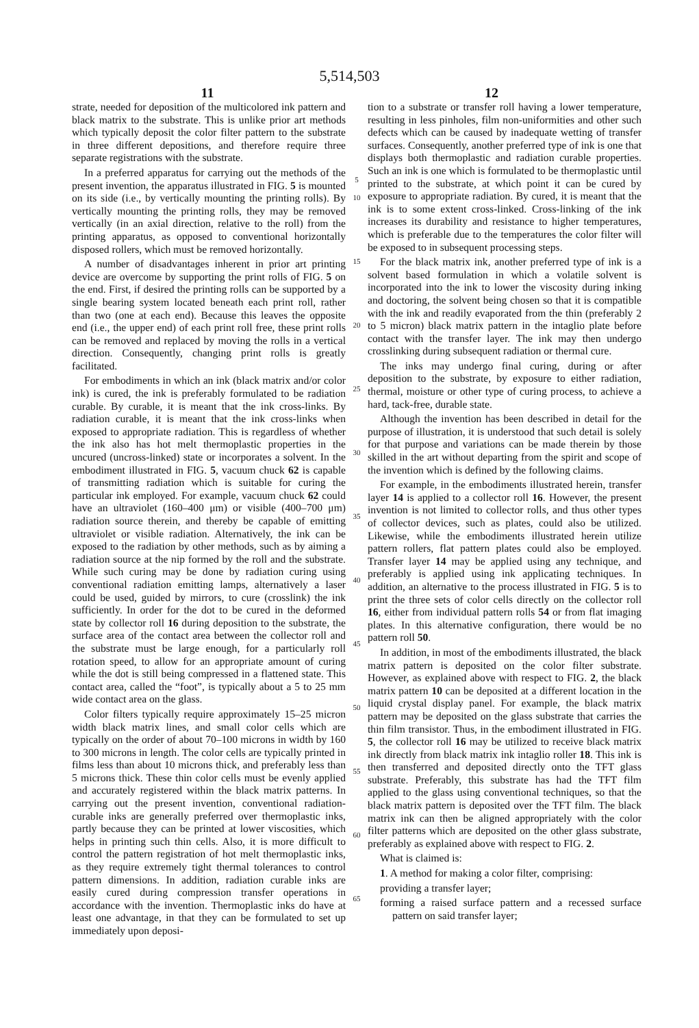5,514,503
11 12
strate, needed for deposition of the multicolored ink pattern and black matrix to the substrate. This is unlike prior art methods which typically deposit the color filter pattern to the substrate in three different depositions, and therefore require three separate registrations with the substrate.
In a preferred apparatus for carrying out the methods of the present invention, the apparatus illustrated in FIG. 5 is mounted on its side (i.e., by vertically mounting the printing rolls). By vertically mounting the printing rolls, they may be removed vertically (in an axial direction, relative to the roll) from the printing apparatus, as opposed to conventional horizontally disposed rollers, which must be removed horizontally.
A number of disadvantages inherent in prior art printing device are overcome by supporting the print rolls of FIG. 5 on the end. First, if desired the printing rolls can be supported by a single bearing system located beneath each print roll, rather than two (one at each end). Because this leaves the opposite end (i.e., the upper end) of each print roll free, these print rolls can be removed and replaced by moving the rolls in a vertical direction. Consequently, changing print rolls is greatly facilitated.
For embodiments in which an ink (black matrix and/or color ink) is cured, the ink is preferably formulated to be radiation curable. By curable, it is meant that the ink cross-links. By radiation curable, it is meant that the ink cross-links when exposed to appropriate radiation. This is regardless of whether the ink also has hot melt thermoplastic properties in the uncured (uncross-linked) state or incorporates a solvent. In the embodiment illustrated in FIG. 5, vacuum chuck 62 is capable of transmitting radiation which is suitable for curing the particular ink employed. For example, vacuum chuck 62 could have an ultraviolet (160–400 μm) or visible (400–700 μm) radiation source therein, and thereby be capable of emitting ultraviolet or visible radiation. Alternatively, the ink can be exposed to the radiation by other methods, such as by aiming a radiation source at the nip formed by the roll and the substrate. While such curing may be done by radiation curing using conventional radiation emitting lamps, alternatively a laser could be used, guided by mirrors, to cure (crosslink) the ink sufficiently. In order for the dot to be cured in the deformed state by collector roll 16 during deposition to the substrate, the surface area of the contact area between the collector roll and the substrate must be large enough, for a particularly roll rotation speed, to allow for an appropriate amount of curing while the dot is still being compressed in a flattened state. This contact area, called the “foot”, is typically about a 5 to 25 mm wide contact area on the glass.
Color filters typically require approximately 15–25 micron width black matrix lines, and small color cells which are typically on the order of about 70–100 microns in width by 160 to 300 microns in length. The color cells are typically printed in films less than about 10 microns thick, and preferably less than 5 microns thick. These thin color cells must be evenly applied and accurately registered within the black matrix patterns. In carrying out the present invention, conventional radiation-curable inks are generally preferred over thermoplastic inks, partly because they can be printed at lower viscosities, which helps in printing such thin cells. Also, it is more difficult to control the pattern registration of hot melt thermoplastic inks, as they require extremely tight thermal tolerances to control pattern dimensions. In addition, radiation curable inks are easily cured during compression transfer operations in accordance with the invention. Thermoplastic inks do have at least one advantage, in that they can be formulated to set up immediately upon deposi-
5
10
15
20
25
30
35
40
45
50
55
60
65
tion to a substrate or transfer roll having a lower temperature, resulting in less pinholes, film non-uniformities and other such defects which can be caused by inadequate wetting of transfer surfaces. Consequently, another preferred type of ink is one that displays both thermoplastic and radiation curable properties. Such an ink is one which is formulated to be thermoplastic until printed to the substrate, at which point it can be cured by exposure to appropriate radiation. By cured, it is meant that the ink is to some extent cross-linked. Cross-linking of the ink increases its durability and resistance to higher temperatures, which is preferable due to the temperatures the color filter will be exposed to in subsequent processing steps.
For the black matrix ink, another preferred type of ink is a solvent based formulation in which a volatile solvent is incorporated into the ink to lower the viscosity during inking and doctoring, the solvent being chosen so that it is compatible with the ink and readily evaporated from the thin (preferably 2 to 5 micron) black matrix pattern in the intaglio plate before contact with the transfer layer. The ink may then undergo crosslinking during subsequent radiation or thermal cure.
The inks may undergo final curing, during or after deposition to the substrate, by exposure to either radiation, thermal, moisture or other type of curing process, to achieve a hard, tack-free, durable state.
Although the invention has been described in detail for the purpose of illustration, it is understood that such detail is solely for that purpose and variations can be made therein by those skilled in the art without departing from the spirit and scope of the invention which is defined by the following claims.
For example, in the embodiments illustrated herein, transfer layer 14 is applied to a collector roll 16. However, the present invention is not limited to collector rolls, and thus other types of collector devices, such as plates, could also be utilized. Likewise, while the embodiments illustrated herein utilize pattern rollers, flat pattern plates could also be employed. Transfer layer 14 may be applied using any technique, and preferably is applied using ink applicating techniques. In addition, an alternative to the process illustrated in FIG. 5 is to print the three sets of color cells directly on the collector roll 16, either from individual pattern rolls 54 or from flat imaging plates. In this alternative configuration, there would be no pattern roll 50.
In addition, in most of the embodiments illustrated, the black matrix pattern is deposited on the color filter substrate. However, as explained above with respect to FIG. 2, the black matrix pattern 10 can be deposited at a different location in the liquid crystal display panel. For example, the black matrix pattern may be deposited on the glass substrate that carries the thin film transistor. Thus, in the embodiment illustrated in FIG. 5, the collector roll 16 may be utilized to receive black matrix ink directly from black matrix ink intaglio roller 18. This ink is then transferred and deposited directly onto the TFT glass substrate. Preferably, this substrate has had the TFT film applied to the glass using conventional techniques, so that the black matrix pattern is deposited over the TFT film. The black matrix ink can then be aligned appropriately with the color filter patterns which are deposited on the other glass substrate, preferably as explained above with respect to FIG. 2.
What is claimed is:
1. A method for making a color filter, comprising:
providing a transfer layer;
forming a raised surface pattern and a recessed surface pattern on said transfer layer;